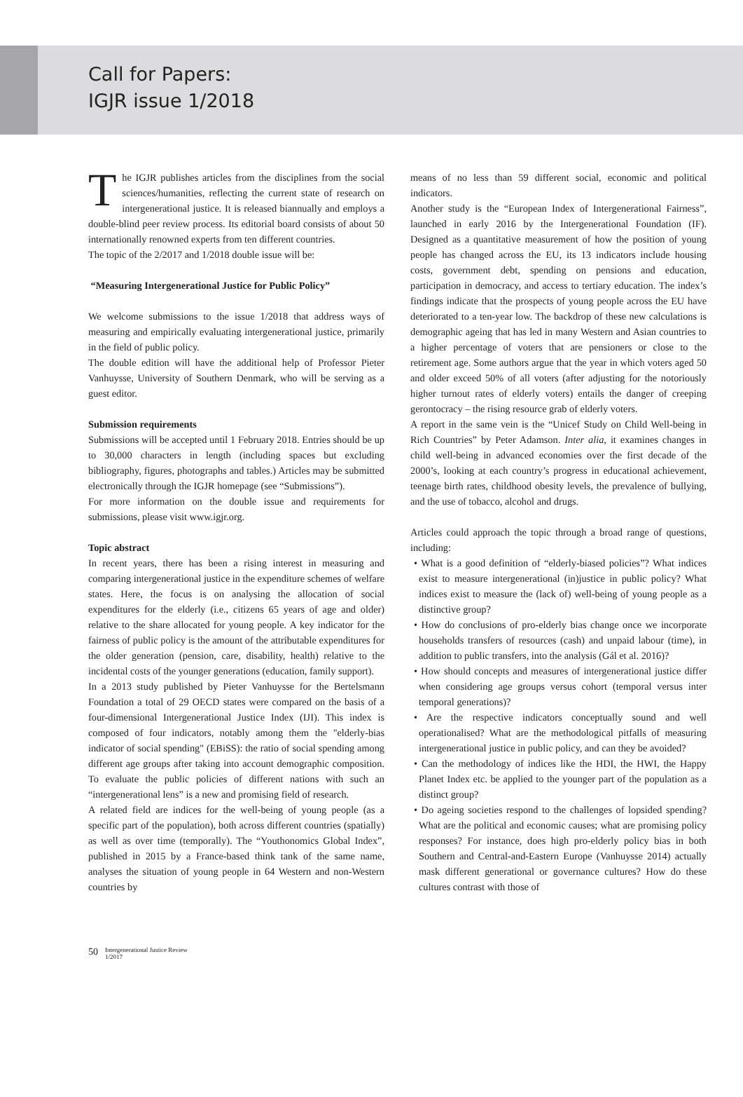Call for Papers:
IGJR issue 1/2018
The IGJR publishes articles from the disciplines from the social sciences/humanities, reflecting the current state of research on intergenerational justice. It is released biannually and employs a double-blind peer review process. Its editorial board consists of about 50 internationally renowned experts from ten different countries.
The topic of the 2/2017 and 1/2018 double issue will be:
“Measuring Intergenerational Justice for Public Policy”
We welcome submissions to the issue 1/2018 that address ways of measuring and empirically evaluating intergenerational justice, primarily in the field of public policy.
The double edition will have the additional help of Professor Pieter Vanhuysse, University of Southern Denmark, who will be serving as a guest editor.
Submission requirements
Submissions will be accepted until 1 February 2018. Entries should be up to 30,000 characters in length (including spaces but excluding bibliography, figures, photographs and tables.) Articles may be submitted electronically through the IGJR homepage (see “Submissions”).
For more information on the double issue and requirements for submissions, please visit www.igjr.org.
Topic abstract
In recent years, there has been a rising interest in measuring and comparing intergenerational justice in the expenditure schemes of welfare states. Here, the focus is on analysing the allocation of social expenditures for the elderly (i.e., citizens 65 years of age and older) relative to the share allocated for young people. A key indicator for the fairness of public policy is the amount of the attributable expenditures for the older generation (pension, care, disability, health) relative to the incidental costs of the younger generations (education, family support).
In a 2013 study published by Pieter Vanhuysse for the Bertelsmann Foundation a total of 29 OECD states were compared on the basis of a four-dimensional Intergenerational Justice Index (IJI). This index is composed of four indicators, notably among them the "elderly-bias indicator of social spending" (EBiSS): the ratio of social spending among different age groups after taking into account demographic composition. To evaluate the public policies of different nations with such an “intergenerational lens” is a new and promising field of research.
A related field are indices for the well-being of young people (as a specific part of the population), both across different countries (spatially) as well as over time (temporally). The “Youthonomics Global Index”, published in 2015 by a France-based think tank of the same name, analyses the situation of young people in 64 Western and non-Western countries by
means of no less than 59 different social, economic and political indicators.
Another study is the “European Index of Intergenerational Fairness”, launched in early 2016 by the Intergenerational Foundation (IF). Designed as a quantitative measurement of how the position of young people has changed across the EU, its 13 indicators include housing costs, government debt, spending on pensions and education, participation in democracy, and access to tertiary education. The index’s findings indicate that the prospects of young people across the EU have deteriorated to a ten-year low. The backdrop of these new calculations is demographic ageing that has led in many Western and Asian countries to a higher percentage of voters that are pensioners or close to the retirement age. Some authors argue that the year in which voters aged 50 and older exceed 50% of all voters (after adjusting for the notoriously higher turnout rates of elderly voters) entails the danger of creeping gerontocracy – the rising resource grab of elderly voters.
A report in the same vein is the “Unicef Study on Child Well-being in Rich Countries” by Peter Adamson. Inter alia, it examines changes in child well-being in advanced economies over the first decade of the 2000’s, looking at each country’s progress in educational achievement, teenage birth rates, childhood obesity levels, the prevalence of bullying, and the use of tobacco, alcohol and drugs.
Articles could approach the topic through a broad range of questions, including:
• What is a good definition of “elderly-biased policies”? What indices exist to measure intergenerational (in)justice in public policy? What indices exist to measure the (lack of) well-being of young people as a distinctive group?
• How do conclusions of pro-elderly bias change once we incorporate households transfers of resources (cash) and unpaid labour (time), in addition to public transfers, into the analysis (Gál et al. 2016)?
• How should concepts and measures of intergenerational justice differ when considering age groups versus cohort (temporal versus inter temporal generations)?
• Are the respective indicators conceptually sound and well operationalised? What are the methodological pitfalls of measuring intergenerational justice in public policy, and can they be avoided?
• Can the methodology of indices like the HDI, the HWI, the Happy Planet Index etc. be applied to the younger part of the population as a distinct group?
• Do ageing societies respond to the challenges of lopsided spending? What are the political and economic causes; what are promising policy responses? For instance, does high pro-elderly policy bias in both Southern and Central-and-Eastern Europe (Vanhuysse 2014) actually mask different generational or governance cultures? How do these cultures contrast with those of
50 Intergenerational Justice Review
1/2017